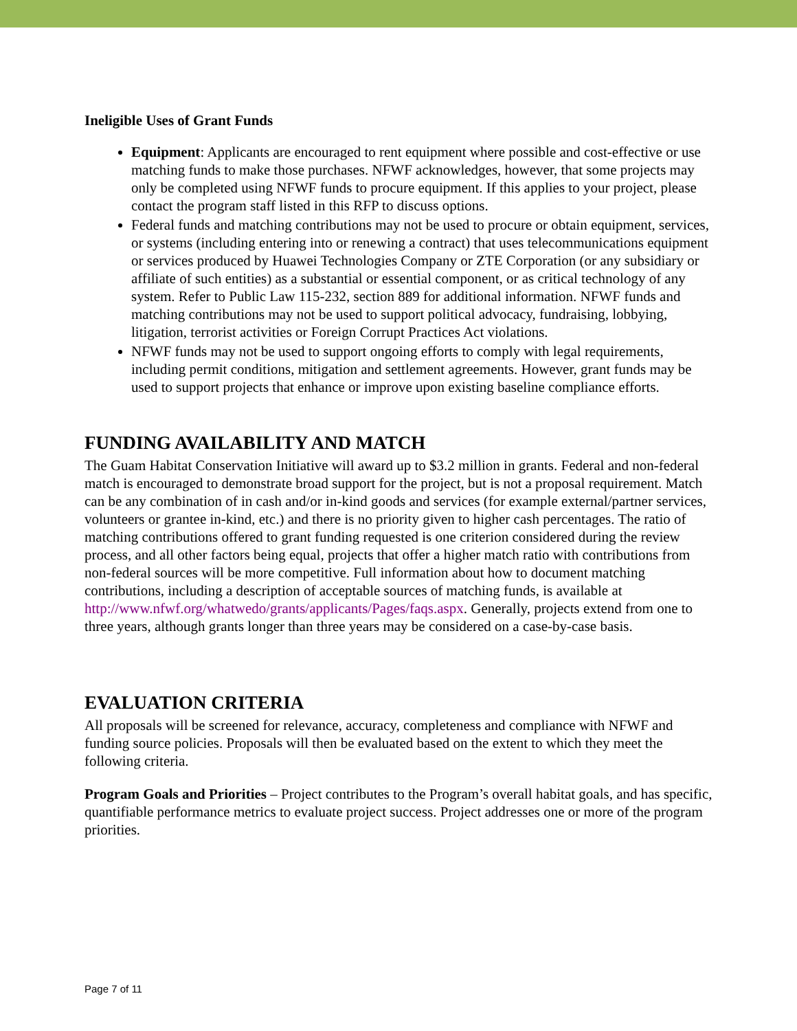Ineligible Uses of Grant Funds
Equipment: Applicants are encouraged to rent equipment where possible and cost-effective or use matching funds to make those purchases. NFWF acknowledges, however, that some projects may only be completed using NFWF funds to procure equipment. If this applies to your project, please contact the program staff listed in this RFP to discuss options.
Federal funds and matching contributions may not be used to procure or obtain equipment, services, or systems (including entering into or renewing a contract) that uses telecommunications equipment or services produced by Huawei Technologies Company or ZTE Corporation (or any subsidiary or affiliate of such entities) as a substantial or essential component, or as critical technology of any system. Refer to Public Law 115-232, section 889 for additional information. NFWF funds and matching contributions may not be used to support political advocacy, fundraising, lobbying, litigation, terrorist activities or Foreign Corrupt Practices Act violations.
NFWF funds may not be used to support ongoing efforts to comply with legal requirements, including permit conditions, mitigation and settlement agreements. However, grant funds may be used to support projects that enhance or improve upon existing baseline compliance efforts.
FUNDING AVAILABILITY AND MATCH
The Guam Habitat Conservation Initiative will award up to $3.2 million in grants. Federal and non-federal match is encouraged to demonstrate broad support for the project, but is not a proposal requirement. Match can be any combination of in cash and/or in-kind goods and services (for example external/partner services, volunteers or grantee in-kind, etc.) and there is no priority given to higher cash percentages. The ratio of matching contributions offered to grant funding requested is one criterion considered during the review process, and all other factors being equal, projects that offer a higher match ratio with contributions from non-federal sources will be more competitive. Full information about how to document matching contributions, including a description of acceptable sources of matching funds, is available at http://www.nfwf.org/whatwedo/grants/applicants/Pages/faqs.aspx. Generally, projects extend from one to three years, although grants longer than three years may be considered on a case-by-case basis.
EVALUATION CRITERIA
All proposals will be screened for relevance, accuracy, completeness and compliance with NFWF and funding source policies. Proposals will then be evaluated based on the extent to which they meet the following criteria.
Program Goals and Priorities – Project contributes to the Program’s overall habitat goals, and has specific, quantifiable performance metrics to evaluate project success. Project addresses one or more of the program priorities.
Page 7 of 11